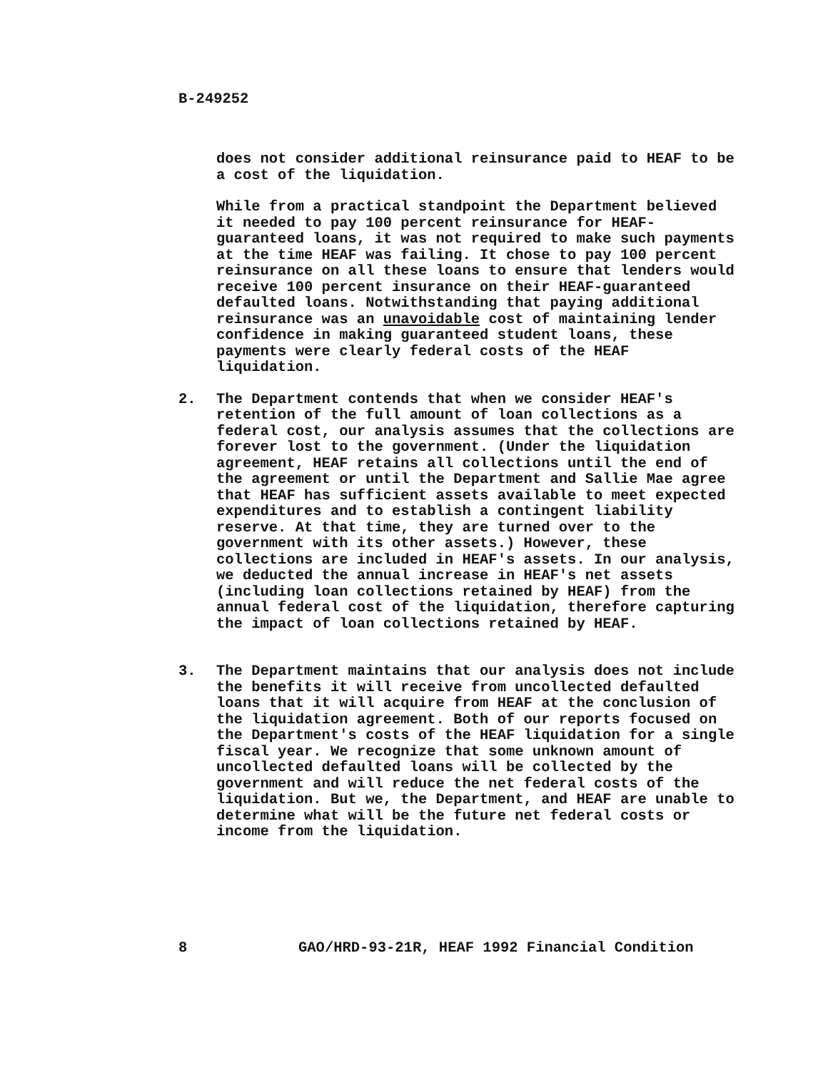B-249252
does not consider additional reinsurance paid to HEAF to be a cost of the liquidation.
While from a practical standpoint the Department believed it needed to pay 100 percent reinsurance for HEAF-guaranteed loans, it was not required to make such payments at the time HEAF was failing. It chose to pay 100 percent reinsurance on all these loans to ensure that lenders would receive 100 percent insurance on their HEAF-guaranteed defaulted loans. Notwithstanding that paying additional reinsurance was an unavoidable cost of maintaining lender confidence in making guaranteed student loans, these payments were clearly federal costs of the HEAF liquidation.
2. The Department contends that when we consider HEAF's retention of the full amount of loan collections as a federal cost, our analysis assumes that the collections are forever lost to the government. (Under the liquidation agreement, HEAF retains all collections until the end of the agreement or until the Department and Sallie Mae agree that HEAF has sufficient assets available to meet expected expenditures and to establish a contingent liability reserve. At that time, they are turned over to the government with its other assets.) However, these collections are included in HEAF's assets. In our analysis, we deducted the annual increase in HEAF's net assets (including loan collections retained by HEAF) from the annual federal cost of the liquidation, therefore capturing the impact of loan collections retained by HEAF.
3. The Department maintains that our analysis does not include the benefits it will receive from uncollected defaulted loans that it will acquire from HEAF at the conclusion of the liquidation agreement. Both of our reports focused on the Department's costs of the HEAF liquidation for a single fiscal year. We recognize that some unknown amount of uncollected defaulted loans will be collected by the government and will reduce the net federal costs of the liquidation. But we, the Department, and HEAF are unable to determine what will be the future net federal costs or income from the liquidation.
8 GAO/HRD-93-21R, HEAF 1992 Financial Condition